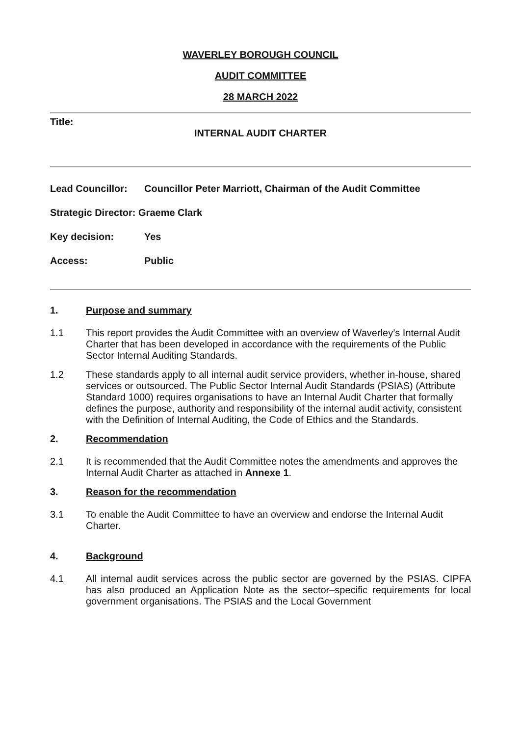WAVERLEY BOROUGH COUNCIL
AUDIT COMMITTEE
28 MARCH 2022
Title:
INTERNAL AUDIT CHARTER
Lead Councillor: Councillor Peter Marriott, Chairman of the Audit Committee
Strategic Director: Graeme Clark
Key decision: Yes
Access: Public
1. Purpose and summary
1.1
This report provides the Audit Committee with an overview of Waverley’s Internal Audit Charter that has been developed in accordance with the requirements of the Public Sector Internal Auditing Standards.
1.2
These standards apply to all internal audit service providers, whether in-house, shared services or outsourced. The Public Sector Internal Audit Standards (PSIAS) (Attribute Standard 1000) requires organisations to have an Internal Audit Charter that formally defines the purpose, authority and responsibility of the internal audit activity, consistent with the Definition of Internal Auditing, the Code of Ethics and the Standards.
2. Recommendation
2.1
It is recommended that the Audit Committee notes the amendments and approves the Internal Audit Charter as attached in Annexe 1.
3. Reason for the recommendation
3.1
To enable the Audit Committee to have an overview and endorse the Internal Audit Charter.
4. Background
4.1
All internal audit services across the public sector are governed by the PSIAS. CIPFA has also produced an Application Note as the sector–specific requirements for local government organisations. The PSIAS and the Local Government